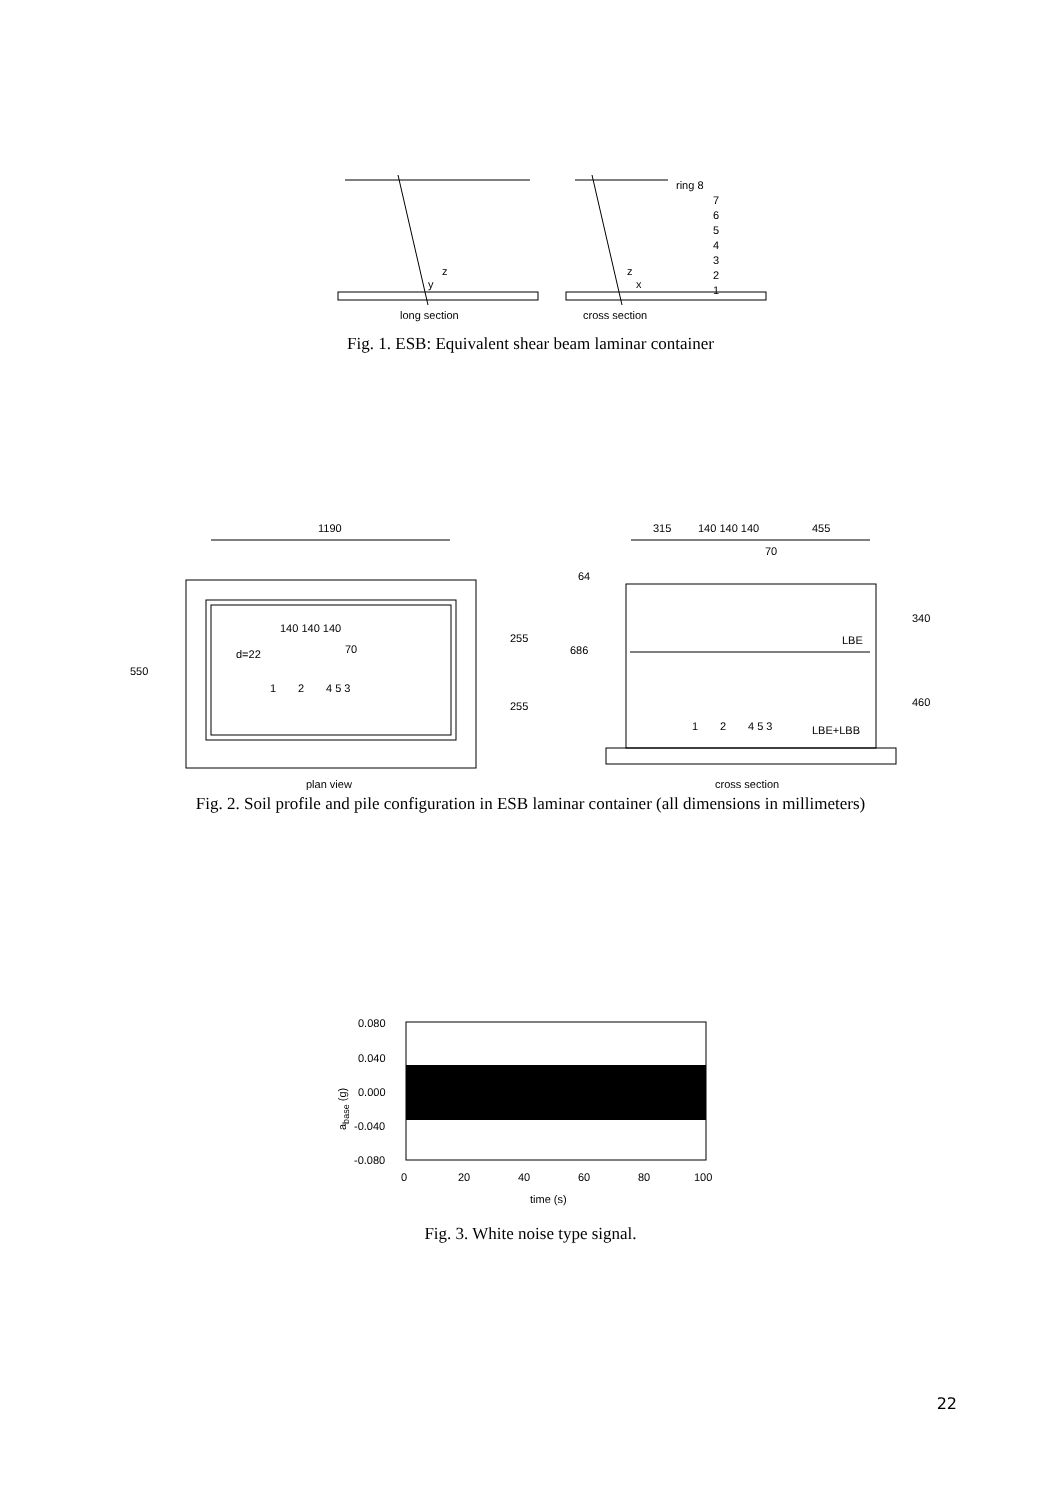ring 8
7
6
5
4
3
2
1
z
y
z
x
long section
cross section
Fig. 1. ESB: Equivalent shear beam laminar container
1190
550
140 140 140
70
d=22
1
2
4 5 3
255
255
315
140 140 140
455
70
64
686
340
460
LBE
LBE+LBB
1
2
4 5 3
plan view
cross section
Fig. 2. Soil profile and pile configuration in ESB laminar container (all dimensions in millimeters)
0.080
0.040
0.000
-0.040
-0.080
0
20
40
60
80
100
time (s)
abase (g)
Fig. 3. White noise type signal.
22